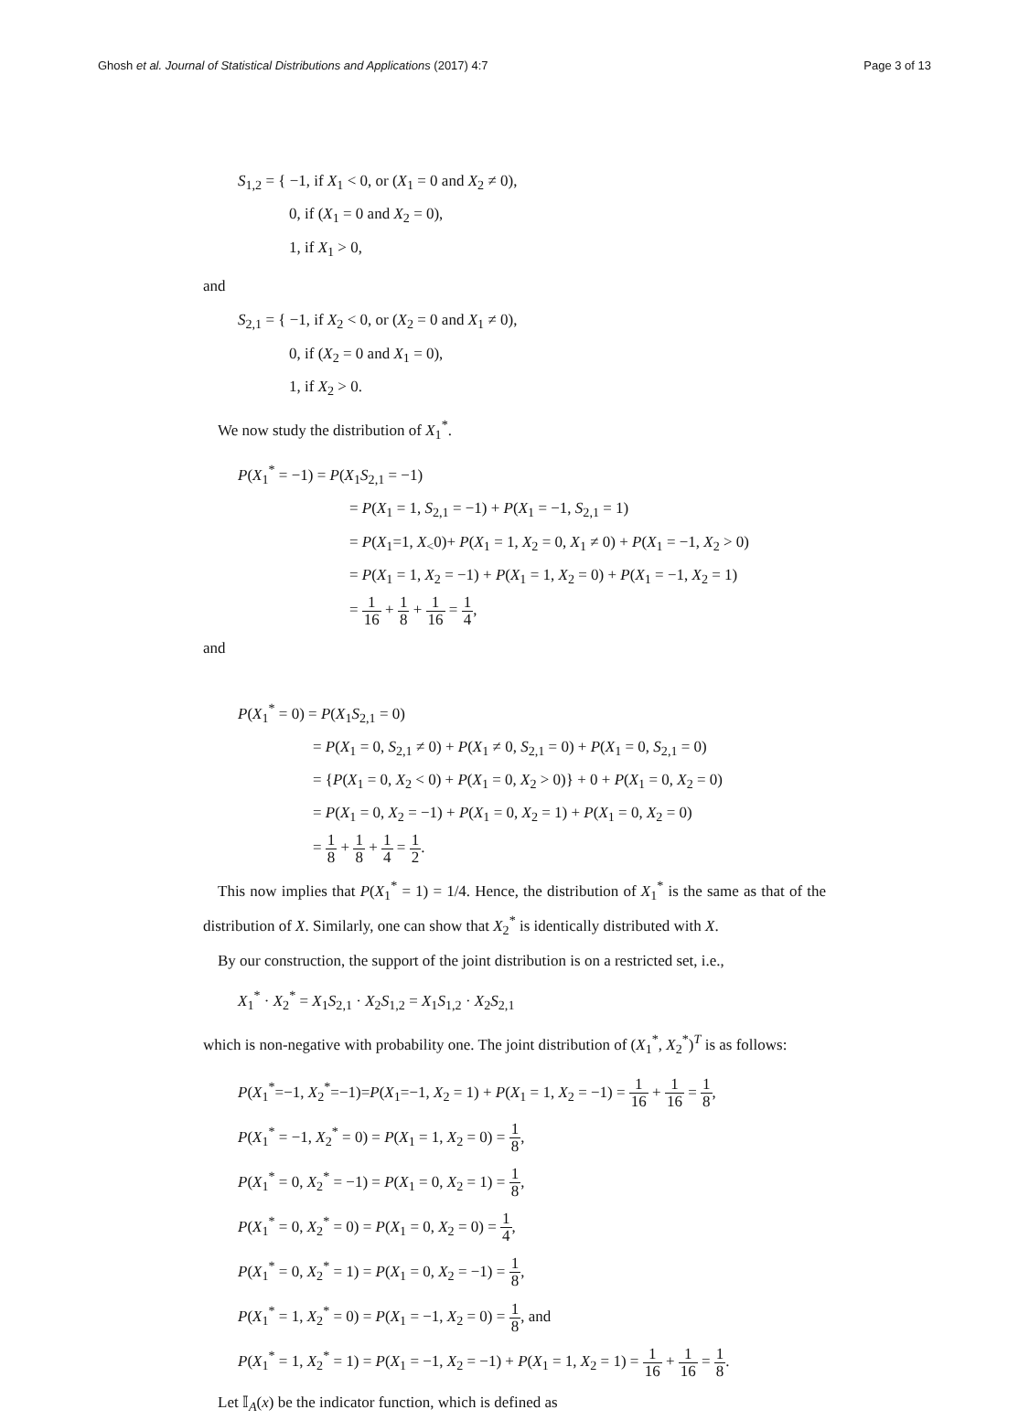Ghosh et al. Journal of Statistical Distributions and Applications (2017) 4:7
Page 3 of 13
S<sub>1,2</sub> = { −1, if X<sub>1</sub> < 0, or (X<sub>1</sub> = 0 and X<sub>2</sub> ≠ 0),
0, if (X<sub>1</sub> = 0 and X<sub>2</sub> = 0),
1, if X<sub>1</sub> > 0,
and
S<sub>2,1</sub> = { −1, if X<sub>2</sub> < 0, or (X<sub>2</sub> = 0 and X<sub>1</sub> ≠ 0),
0, if (X<sub>2</sub> = 0 and X<sub>1</sub> = 0),
1, if X<sub>2</sub> > 0.
We now study the distribution of X<sub>1</sub><sup>*</sup>.
P(X<sub>1</sub><sup>*</sup> = −1) = P(X<sub>1</sub>S<sub>2,1</sub> = −1)
= P(X<sub>1</sub> = 1, S<sub>2,1</sub> = −1) + P(X<sub>1</sub> = −1, S<sub>2,1</sub> = 1)
= P(X<sub>1</sub>=1, X<sub><</sub>0)+ P(X<sub>1</sub> = 1, X<sub>2</sub> = 0, X<sub>1</sub> ≠ 0) + P(X<sub>1</sub> = −1, X<sub>2</sub> > 0)
= P(X<sub>1</sub> = 1, X<sub>2</sub> = −1) + P(X<sub>1</sub> = 1, X<sub>2</sub> = 0) + P(X<sub>1</sub> = −1, X<sub>2</sub> = 1)
= 1 16 + 1 8 + 1 16 = 1 4,
and
P(X<sub>1</sub><sup>*</sup> = 0) = P(X<sub>1</sub>S<sub>2,1</sub> = 0)
= P(X<sub>1</sub> = 0, S<sub>2,1</sub> ≠ 0) + P(X<sub>1</sub> ≠ 0, S<sub>2,1</sub> = 0) + P(X<sub>1</sub> = 0, S<sub>2,1</sub> = 0)
= {P(X<sub>1</sub> = 0, X<sub>2</sub> < 0) + P(X<sub>1</sub> = 0, X<sub>2</sub> > 0)} + 0 + P(X<sub>1</sub> = 0, X<sub>2</sub> = 0)
= P(X<sub>1</sub> = 0, X<sub>2</sub> = −1) + P(X<sub>1</sub> = 0, X<sub>2</sub> = 1) + P(X<sub>1</sub> = 0, X<sub>2</sub> = 0)
= 1 8 + 1 8 + 1 4 = 1 2.
This now implies that P(X<sub>1</sub><sup>*</sup> = 1) = 1/4. Hence, the distribution of X<sub>1</sub><sup>*</sup> is the same as that of the distribution of X. Similarly, one can show that X<sub>2</sub><sup>*</sup> is identically distributed with X.
By our construction, the support of the joint distribution is on a restricted set, i.e.,
X<sub>1</sub><sup>*</sup> · X<sub>2</sub><sup>*</sup> = X<sub>1</sub>S<sub>2,1</sub> · X<sub>2</sub>S<sub>1,2</sub> = X<sub>1</sub>S<sub>1,2</sub> · X<sub>2</sub>S<sub>2,1</sub>
which is non-negative with probability one. The joint distribution of (X<sub>1</sub><sup>*</sup>, X<sub>2</sub><sup>*</sup>)<sup>T</sup> is as follows:
P(X<sub>1</sub><sup>*</sup>=−1, X<sub>2</sub><sup>*</sup>=−1)=P(X<sub>1</sub>=−1, X<sub>2</sub> = 1) + P(X<sub>1</sub> = 1, X<sub>2</sub> = −1) = 1 16 + 1 16 = 1 8,
P(X<sub>1</sub><sup>*</sup> = −1, X<sub>2</sub><sup>*</sup> = 0) = P(X<sub>1</sub> = 1, X<sub>2</sub> = 0) = 1 8,
P(X<sub>1</sub><sup>*</sup> = 0, X<sub>2</sub><sup>*</sup> = −1) = P(X<sub>1</sub> = 0, X<sub>2</sub> = 1) = 1 8,
P(X<sub>1</sub><sup>*</sup> = 0, X<sub>2</sub><sup>*</sup> = 0) = P(X<sub>1</sub> = 0, X<sub>2</sub> = 0) = 1 4,
P(X<sub>1</sub><sup>*</sup> = 0, X<sub>2</sub><sup>*</sup> = 1) = P(X<sub>1</sub> = 0, X<sub>2</sub> = −1) = 1 8,
P(X<sub>1</sub><sup>*</sup> = 1, X<sub>2</sub><sup>*</sup> = 0) = P(X<sub>1</sub> = −1, X<sub>2</sub> = 0) = 1 8, and
P(X<sub>1</sub><sup>*</sup> = 1, X<sub>2</sub><sup>*</sup> = 1) = P(X<sub>1</sub> = −1, X<sub>2</sub> = −1) + P(X<sub>1</sub> = 1, X<sub>2</sub> = 1) = 1 16 + 1 16 = 1 8.
Let 𝕀<sub>A</sub>(x) be the indicator function, which is defined as